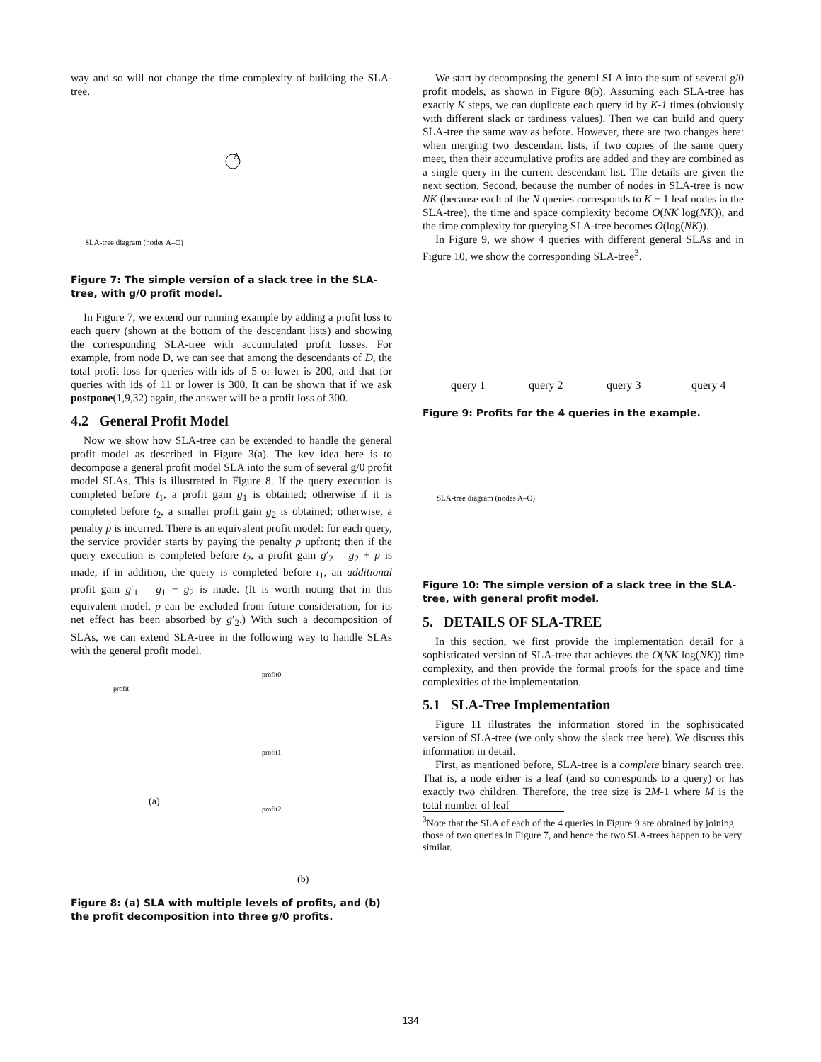way and so will not change the time complexity of building the SLA-tree.
A
SLA-tree diagram (nodes A–O)
Figure 7: The simple version of a slack tree in the SLA-tree, with g/0 profit model.
In Figure 7, we extend our running example by adding a profit loss to each query (shown at the bottom of the descendant lists) and showing the corresponding SLA-tree with accumulated profit losses. For example, from node D, we can see that among the descendants of D, the total profit loss for queries with ids of 5 or lower is 200, and that for queries with ids of 11 or lower is 300. It can be shown that if we ask postpone(1,9,32) again, the answer will be a profit loss of 300.
4.2 General Profit Model
Now we show how SLA-tree can be extended to handle the general profit model as described in Figure 3(a). The key idea here is to decompose a general profit model SLA into the sum of several g/0 profit model SLAs. This is illustrated in Figure 8. If the query execution is completed before t<sub>1</sub>, a profit gain g<sub>1</sub> is obtained; otherwise if it is completed before t<sub>2</sub>, a smaller profit gain g<sub>2</sub> is obtained; otherwise, a penalty p is incurred. There is an equivalent profit model: for each query, the service provider starts by paying the penalty p upfront; then if the query execution is completed before t<sub>2</sub>, a profit gain g′<sub>2</sub> = g<sub>2</sub> + p is made; if in addition, the query is completed before t<sub>1</sub>, an additional profit gain g′<sub>1</sub> = g<sub>1</sub> − g<sub>2</sub> is made. (It is worth noting that in this equivalent model, p can be excluded from future consideration, for its net effect has been absorbed by g′<sub>2</sub>.) With such a decomposition of SLAs, we can extend SLA-tree in the following way to handle SLAs with the general profit model.
profit
profit0
profit1
profit2
(a)
(b)
Figure 8: (a) SLA with multiple levels of profits, and (b) the profit decomposition into three g/0 profits.
We start by decomposing the general SLA into the sum of several g/0 profit models, as shown in Figure 8(b). Assuming each SLA-tree has exactly K steps, we can duplicate each query id by K-1 times (obviously with different slack or tardiness values). Then we can build and query SLA-tree the same way as before. However, there are two changes here: when merging two descendant lists, if two copies of the same query meet, then their accumulative profits are added and they are combined as a single query in the current descendant list. The details are given the next section. Second, because the number of nodes in SLA-tree is now NK (because each of the N queries corresponds to K − 1 leaf nodes in the SLA-tree), the time and space complexity become O(NK log(NK)), and the time complexity for querying SLA-tree becomes O(log(NK)).
In Figure 9, we show 4 queries with different general SLAs and in Figure 10, we show the corresponding SLA-tree<sup>3</sup>.
query 1
query 2
query 3
query 4
Figure 9: Profits for the 4 queries in the example.
SLA-tree diagram (nodes A–O)
Figure 10: The simple version of a slack tree in the SLA-tree, with general profit model.
5. DETAILS OF SLA-TREE
In this section, we first provide the implementation detail for a sophisticated version of SLA-tree that achieves the O(NK log(NK)) time complexity, and then provide the formal proofs for the space and time complexities of the implementation.
5.1 SLA-Tree Implementation
Figure 11 illustrates the information stored in the sophisticated version of SLA-tree (we only show the slack tree here). We discuss this information in detail.
First, as mentioned before, SLA-tree is a complete binary search tree. That is, a node either is a leaf (and so corresponds to a query) or has exactly two children. Therefore, the tree size is 2M-1 where M is the total number of leaf
<sup>3</sup> Note that the SLA of each of the 4 queries in Figure 9 are obtained by joining those of two queries in Figure 7, and hence the two SLA-trees happen to be very similar.
134